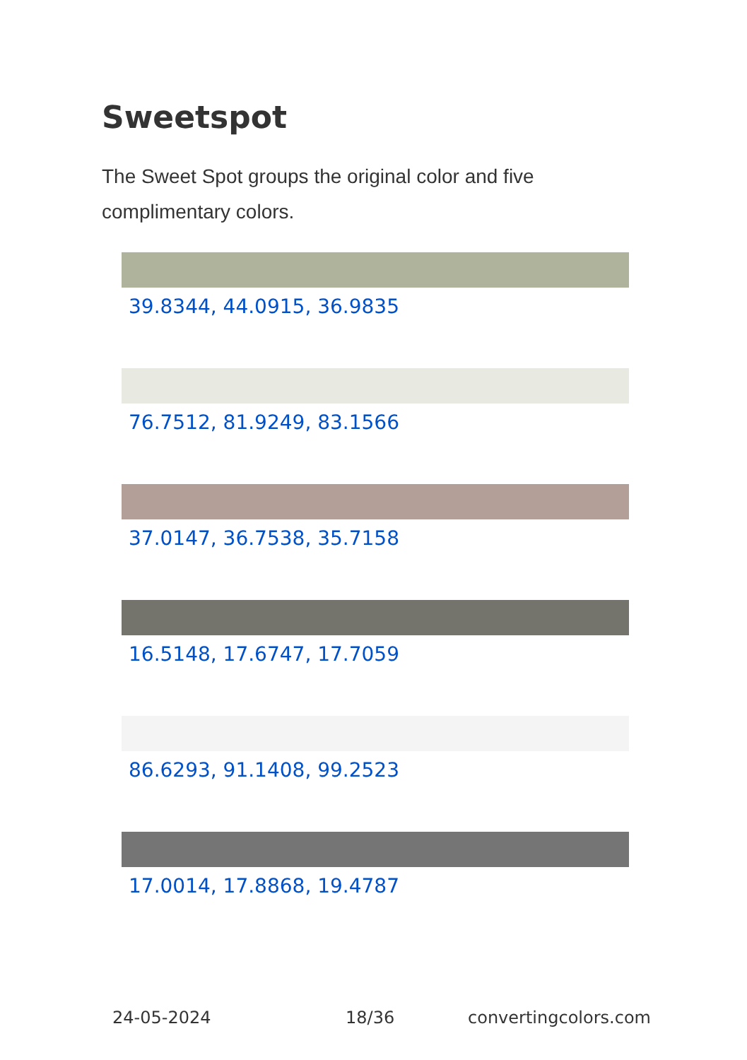Sweetspot
The Sweet Spot groups the original color and five complimentary colors.
39.8344, 44.0915, 36.9835
76.7512, 81.9249, 83.1566
37.0147, 36.7538, 35.7158
16.5148, 17.6747, 17.7059
86.6293, 91.1408, 99.2523
17.0014, 17.8868, 19.4787
24-05-2024 18/36 convertingcolors.com